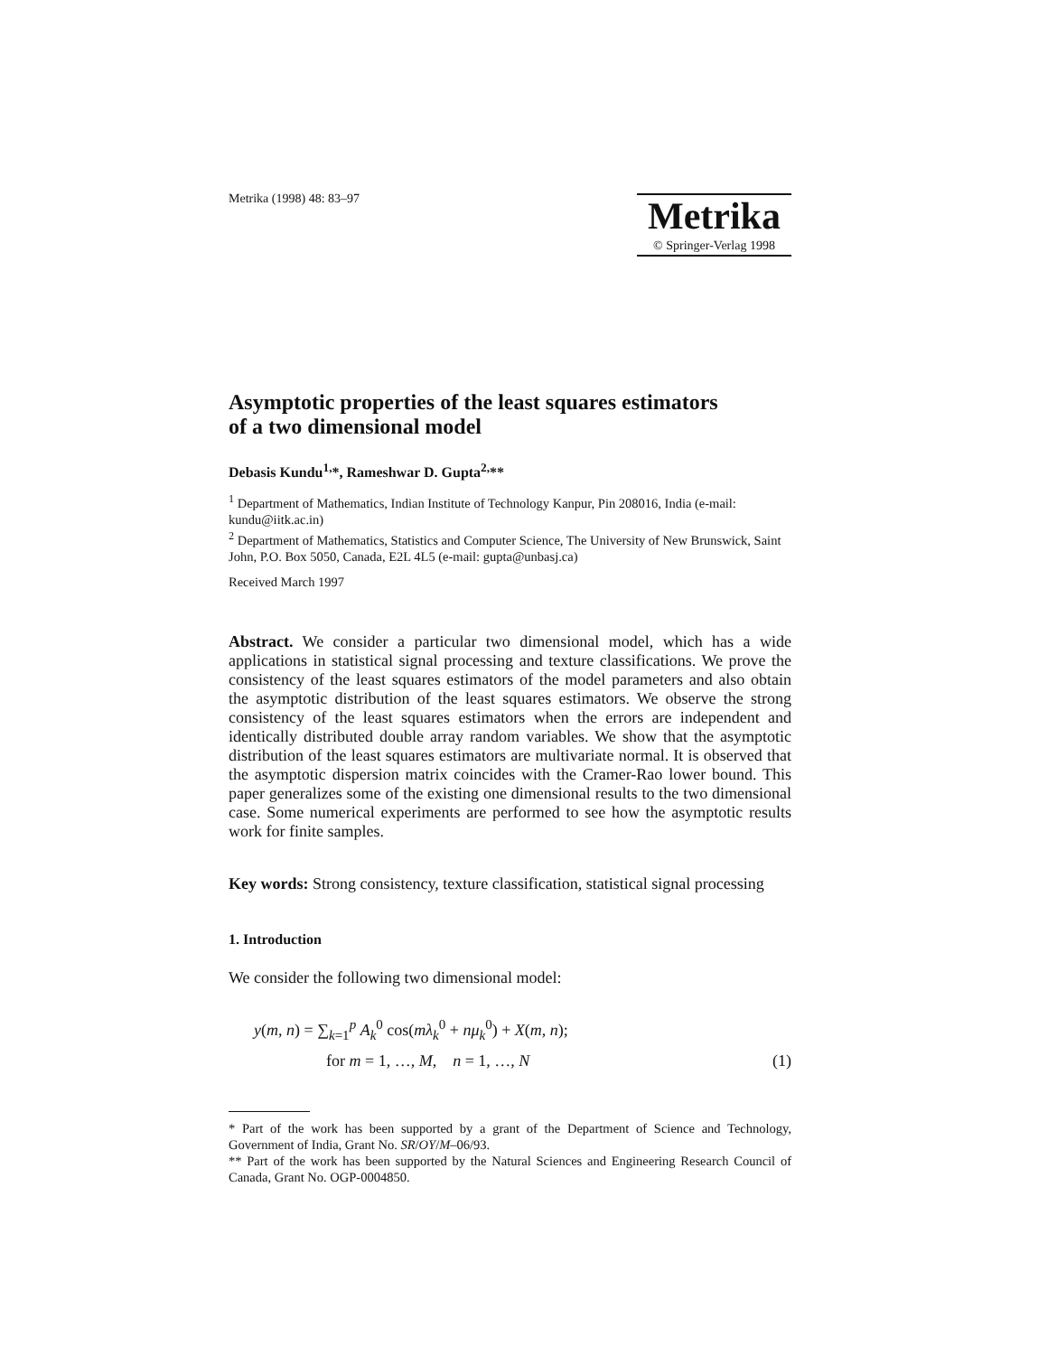Metrika (1998) 48: 83–97
Metrika
© Springer-Verlag 1998
Asymptotic properties of the least squares estimators
of a two dimensional model
Debasis Kundu<sup>1,</sup>*, Rameshwar D. Gupta<sup>2,</sup>**
<sup>1</sup> Department of Mathematics, Indian Institute of Technology Kanpur, Pin 208016, India (e-mail: kundu@iitk.ac.in)
<sup>2</sup> Department of Mathematics, Statistics and Computer Science, The University of New Brunswick, Saint John, P.O. Box 5050, Canada, E2L 4L5 (e-mail: gupta@unbasj.ca)
Received March 1997
Abstract. We consider a particular two dimensional model, which has a wide applications in statistical signal processing and texture classifications. We prove the consistency of the least squares estimators of the model parameters and also obtain the asymptotic distribution of the least squares estimators. We observe the strong consistency of the least squares estimators when the errors are independent and identically distributed double array random variables. We show that the asymptotic distribution of the least squares estimators are multivariate normal. It is observed that the asymptotic dispersion matrix coincides with the Cramer-Rao lower bound. This paper generalizes some of the existing one dimensional results to the two dimensional case. Some numerical experiments are performed to see how the asymptotic results work for finite samples.
Key words: Strong consistency, texture classification, statistical signal processing
1. Introduction
We consider the following two dimensional model:
y(m, n) = ∑<sub>k=1</sub><sup>p</sup> A<sub>k</sub><sup>0</sup> cos(mλ<sub>k</sub><sup>0</sup> + nμ<sub>k</sub><sup>0</sup>) + X(m, n);
for m = 1, …, M, n = 1, …, N (1)
* Part of the work has been supported by a grant of the Department of Science and Technology, Government of India, Grant No. SR/OY/M–06/93.
** Part of the work has been supported by the Natural Sciences and Engineering Research Council of Canada, Grant No. OGP-0004850.